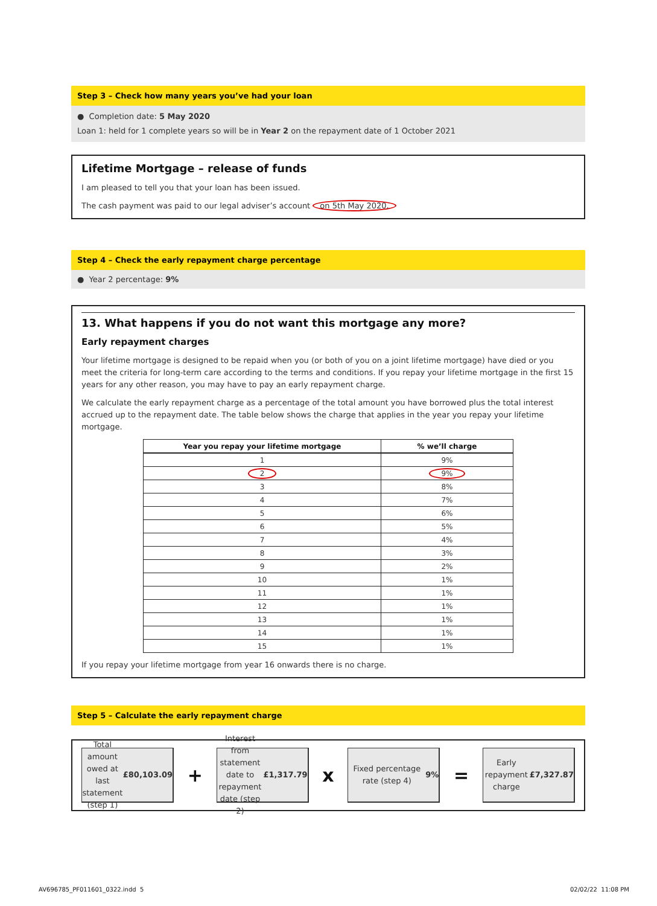Step 3 – Check how many years you’ve had your loan
● Completion date: 5 May 2020
Loan 1: held for 1 complete years so will be in Year 2 on the repayment date of 1 October 2021
Lifetime Mortgage – release of funds
I am pleased to tell you that your loan has been issued.
The cash payment was paid to our legal adviser’s account on 5th May 2020.
Step 4 – Check the early repayment charge percentage
● Year 2 percentage: 9%
13. What happens if you do not want this mortgage any more?
Early repayment charges
Your lifetime mortgage is designed to be repaid when you (or both of you on a joint lifetime mortgage) have died or you meet the criteria for long-term care according to the terms and conditions. If you repay your lifetime mortgage in the first 15 years for any other reason, you may have to pay an early repayment charge.
We calculate the early repayment charge as a percentage of the total amount you have borrowed plus the total interest accrued up to the repayment date. The table below shows the charge that applies in the year you repay your lifetime mortgage.
| Year you repay your lifetime mortgage | % we’ll charge |
| --- | --- |
| 1 | 9% |
| 2 | 9% |
| 3 | 8% |
| 4 | 7% |
| 5 | 6% |
| 6 | 5% |
| 7 | 4% |
| 8 | 3% |
| 9 | 2% |
| 10 | 1% |
| 11 | 1% |
| 12 | 1% |
| 13 | 1% |
| 14 | 1% |
| 15 | 1% |
If you repay your lifetime mortgage from year 16 onwards there is no charge.
Step 5 – Calculate the early repayment charge
Total amount owed at last statement (step 1)
£80,103.09
+
Interest from statement date to repayment date (step 2) £1,317.79
x
Fixed percentage rate (step 4) 9%
=
Early repayment charge
£7,327.87
AV696785_PF011601_0322.indd 5 02/02/22 11:08 PM